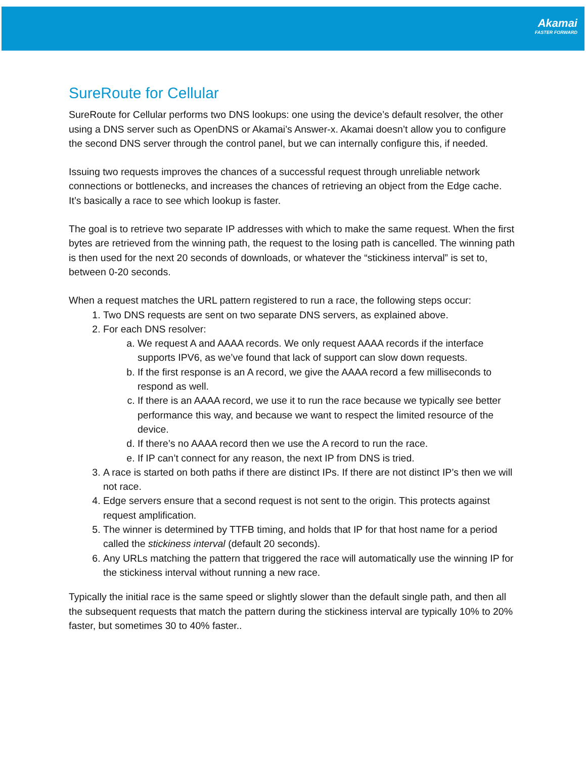Akamai
FASTER FORWARD
SureRoute for Cellular
SureRoute for Cellular performs two DNS lookups: one using the device’s default resolver, the other using a DNS server such as OpenDNS or Akamai’s Answer-x. Akamai doesn’t allow you to configure the second DNS server through the control panel, but we can internally configure this, if needed.
Issuing two requests improves the chances of a successful request through unreliable network connections or bottlenecks, and increases the chances of retrieving an object from the Edge cache. It’s basically a race to see which lookup is faster.
The goal is to retrieve two separate IP addresses with which to make the same request. When the first bytes are retrieved from the winning path, the request to the losing path is cancelled. The winning path is then used for the next 20 seconds of downloads, or whatever the “stickiness interval” is set to, between 0-20 seconds.
When a request matches the URL pattern registered to run a race, the following steps occur:
1. Two DNS requests are sent on two separate DNS servers, as explained above.
2. For each DNS resolver:
a. We request A and AAAA records. We only request AAAA records if the interface supports IPV6, as we’ve found that lack of support can slow down requests.
b. If the first response is an A record, we give the AAAA record a few milliseconds to respond as well.
c. If there is an AAAA record, we use it to run the race because we typically see better performance this way, and because we want to respect the limited resource of the device.
d. If there’s no AAAA record then we use the A record to run the race.
e. If IP can’t connect for any reason, the next IP from DNS is tried.
3. A race is started on both paths if there are distinct IPs. If there are not distinct IP’s then we will not race.
4. Edge servers ensure that a second request is not sent to the origin. This protects against request amplification.
5. The winner is determined by TTFB timing, and holds that IP for that host name for a period called the stickiness interval (default 20 seconds).
6. Any URLs matching the pattern that triggered the race will automatically use the winning IP for the stickiness interval without running a new race.
Typically the initial race is the same speed or slightly slower than the default single path, and then all the subsequent requests that match the pattern during the stickiness interval are typically 10% to 20% faster, but sometimes 30 to 40% faster..